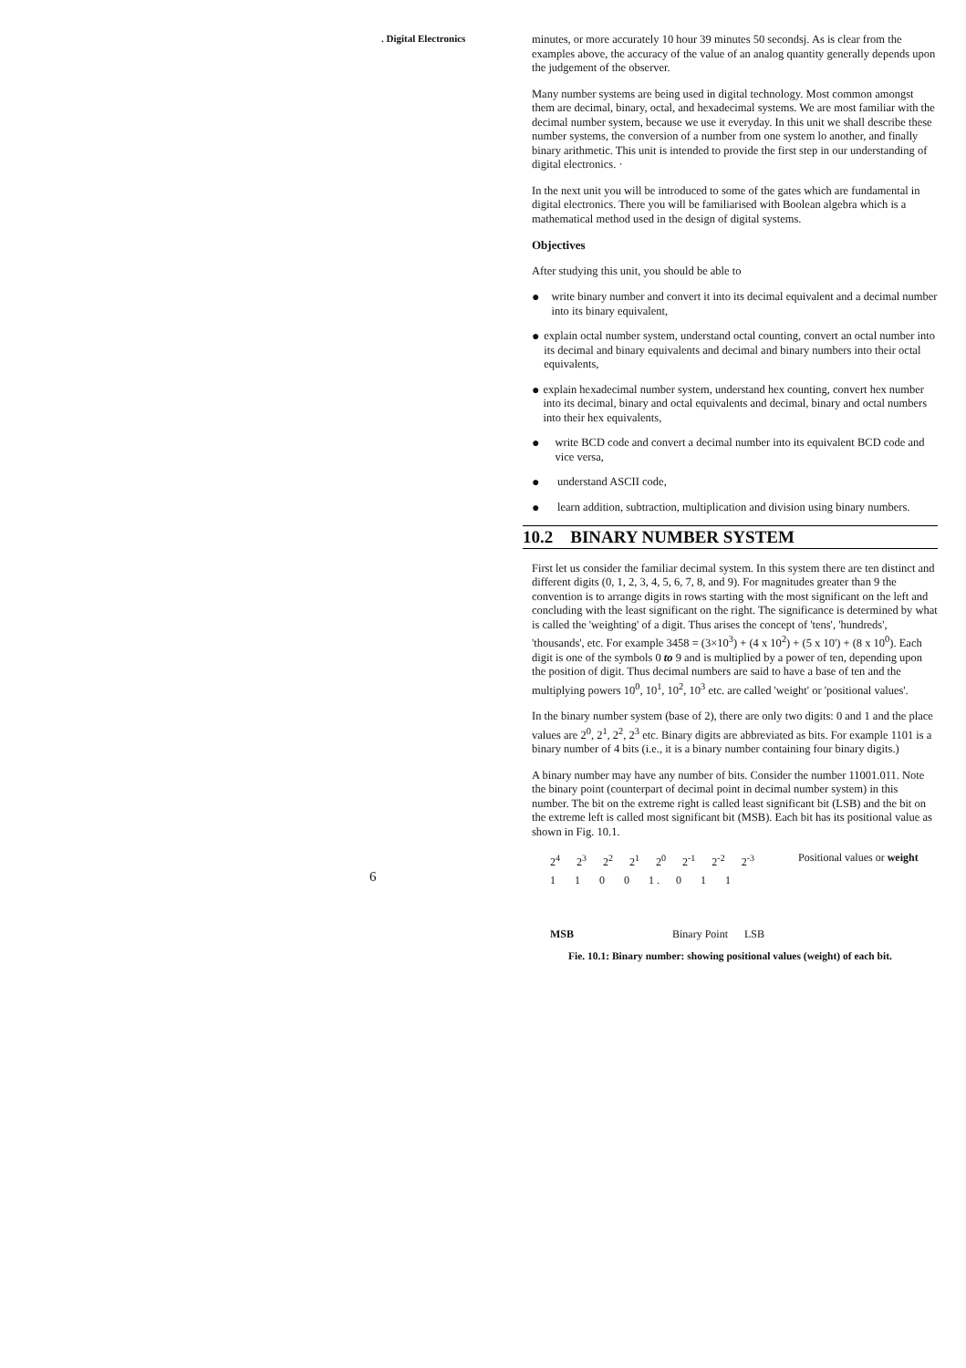. Digital Electronics
6
minutes, or more accurately 10 hour 39 minutes 50 secondsj. As is clear from the examples above, the accuracy of the value of an analog quantity generally depends upon the judgement of the observer.
Many number systems are being used in digital technology. Most common amongst them are decimal, binary, octal, and hexadecimal systems. We are most familiar with the decimal number system, because we use it everyday. In this unit we shall describe these number systems, the conversion of a number from one system lo another, and finally binary arithmetic. This unit is intended to provide the first step in our understanding of digital electronics. ·
In the next unit you will be introduced to some of the gates which are fundamental in digital electronics. There you will be familiarised with Boolean algebra which is a mathematical method used in the design of digital systems.
Objectives
After studying this unit, you should be able to
● write binary number and convert it into its decimal equivalent and a decimal number into its binary equivalent,
● explain octal number system, understand octal counting, convert an octal number into its decimal and binary equivalents and decimal and binary numbers into their octal equivalents,
● explain hexadecimal number system, understand hex counting, convert hex number into its decimal, binary and octal equivalents and decimal, binary and octal numbers into their hex equivalents,
● write BCD code and convert a decimal number into its equivalent BCD code and vice versa,
● understand ASCII code,
● learn addition, subtraction, multiplication and division using binary numbers.
10.2 BINARY NUMBER SYSTEM
First let us consider the familiar decimal system. In this system there are ten distinct and different digits (0, 1, 2, 3, 4, 5, 6, 7, 8, and 9). For magnitudes greater than 9 the convention is to arrange digits in rows starting with the most significant on the left and concluding with the least significant on the right. The significance is determined by what is called the 'weighting' of a digit. Thus arises the concept of 'tens', 'hundreds', 'thousands', etc. For example 3458 = (3×10<sup>3</sup>) + (4 x 10<sup>2</sup>) + (5 x 10') + (8 x 10<sup>0</sup>). Each digit is one of the symbols 0 to 9 and is multiplied by a power of ten, depending upon the position of digit. Thus decimal numbers are said to have a base of ten and the multiplying powers 10<sup>0</sup>, 10<sup>1</sup>, 10<sup>2</sup>, 10<sup>3</sup> etc. are called 'weight' or 'positional values'.
In the binary number system (base of 2), there are only two digits: 0 and 1 and the place values are 2<sup>0</sup>, 2<sup>1</sup>, 2<sup>2</sup>, 2<sup>3</sup> etc. Binary digits are abbreviated as bits. For example 1101 is a binary number of 4 bits (i.e., it is a binary number containing four binary digits.)
A binary number may have any number of bits. Consider the number 11001.011. Note the binary point (counterpart of decimal point in decimal number system) in this number. The bit on the extreme right is called least significant bit (LSB) and the bit on the extreme left is called most significant bit (MSB). Each bit has its positional value as shown in Fig. 10.1.
2<sup>4</sup> 2<sup>3</sup> 2<sup>2</sup> 2<sup>1</sup> 2<sup>0</sup> 2<sup>-1</sup> 2<sup>-2</sup> 2<sup>-3</sup> Positional values or weight
1 1 0 0 1 . 0 1 1
MSB Binary Point LSB
Fie. 10.1: Binary number: showing positional values (weight) of each bit.